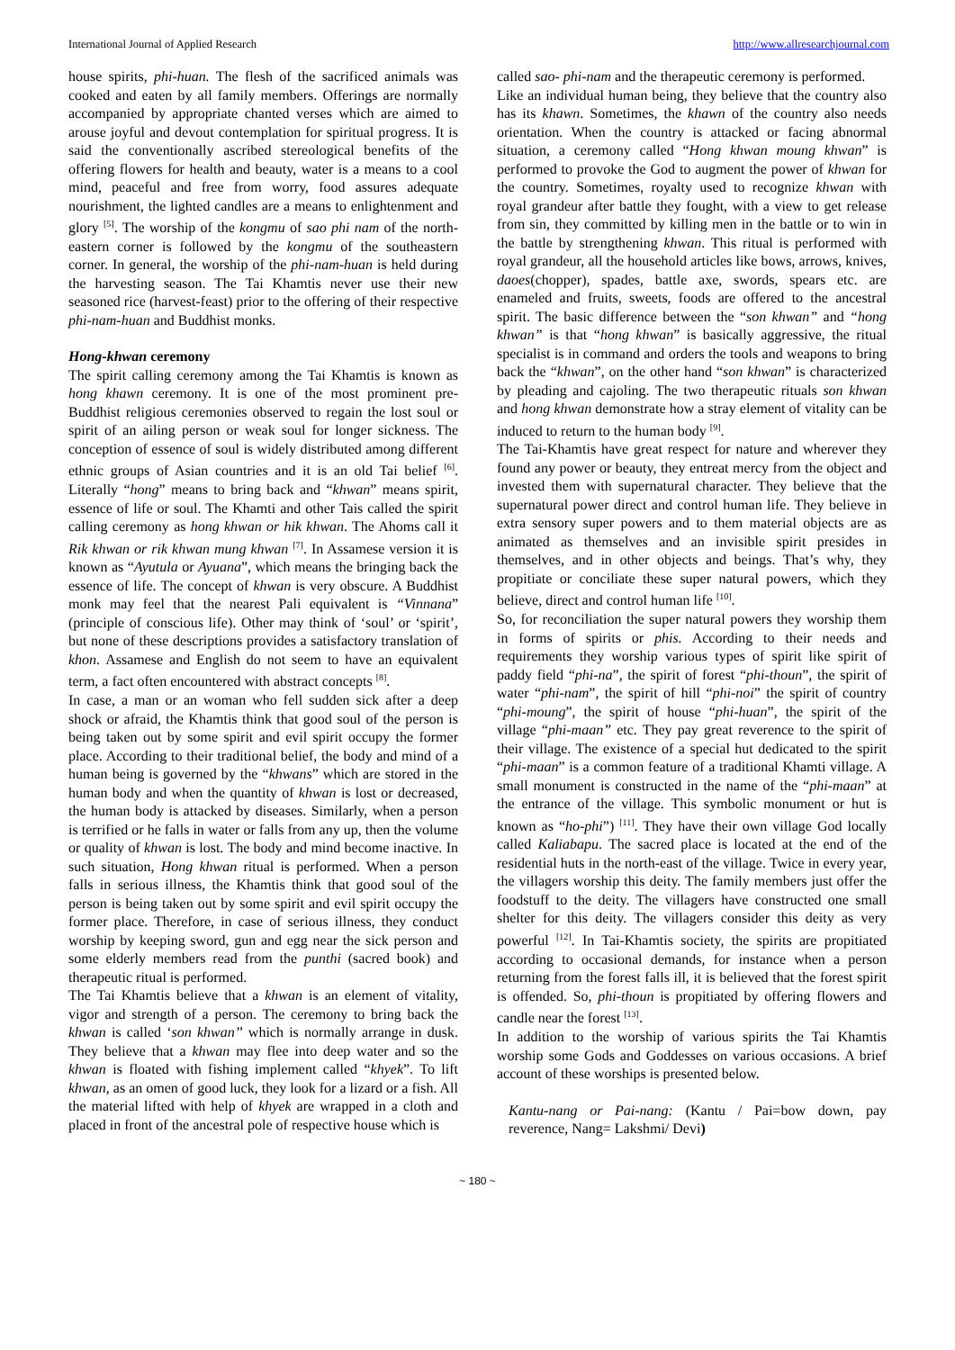International Journal of Applied Research http://www.allresearchjournal.com
house spirits, phi-huan. The flesh of the sacrificed animals was cooked and eaten by all family members. Offerings are normally accompanied by appropriate chanted verses which are aimed to arouse joyful and devout contemplation for spiritual progress. It is said the conventionally ascribed stereological benefits of the offering flowers for health and beauty, water is a means to a cool mind, peaceful and free from worry, food assures adequate nourishment, the lighted candles are a means to enlightenment and glory <sup>[5]</sup>. The worship of the kongmu of sao phi nam of the north-eastern corner is followed by the kongmu of the southeastern corner. In general, the worship of the phi-nam-huan is held during the harvesting season. The Tai Khamtis never use their new seasoned rice (harvest-feast) prior to the offering of their respective phi-nam-huan and Buddhist monks.
Hong-khwan ceremony
The spirit calling ceremony among the Tai Khamtis is known as hong khawn ceremony. It is one of the most prominent pre-Buddhist religious ceremonies observed to regain the lost soul or spirit of an ailing person or weak soul for longer sickness. The conception of essence of soul is widely distributed among different ethnic groups of Asian countries and it is an old Tai belief <sup>[6]</sup>. Literally “hong” means to bring back and “khwan” means spirit, essence of life or soul. The Khamti and other Tais called the spirit calling ceremony as hong khwan or hik khwan. The Ahoms call it Rik khwan or rik khwan mung khwan <sup>[7]</sup>. In Assamese version it is known as “Ayutula or Ayuana”, which means the bringing back the essence of life. The concept of khwan is very obscure. A Buddhist monk may feel that the nearest Pali equivalent is “Vinnana” (principle of conscious life). Other may think of ‘soul’ or ‘spirit’, but none of these descriptions provides a satisfactory translation of khon. Assamese and English do not seem to have an equivalent term, a fact often encountered with abstract concepts <sup>[8]</sup>.
In case, a man or an woman who fell sudden sick after a deep shock or afraid, the Khamtis think that good soul of the person is being taken out by some spirit and evil spirit occupy the former place. According to their traditional belief, the body and mind of a human being is governed by the “khwans” which are stored in the human body and when the quantity of khwan is lost or decreased, the human body is attacked by diseases. Similarly, when a person is terrified or he falls in water or falls from any up, then the volume or quality of khwan is lost. The body and mind become inactive. In such situation, Hong khwan ritual is performed. When a person falls in serious illness, the Khamtis think that good soul of the person is being taken out by some spirit and evil spirit occupy the former place. Therefore, in case of serious illness, they conduct worship by keeping sword, gun and egg near the sick person and some elderly members read from the punthi (sacred book) and therapeutic ritual is performed.
The Tai Khamtis believe that a khwan is an element of vitality, vigor and strength of a person. The ceremony to bring back the khwan is called ‘son khwan’’ which is normally arrange in dusk. They believe that a khwan may flee into deep water and so the khwan is floated with fishing implement called “khyek”. To lift khwan, as an omen of good luck, they look for a lizard or a fish. All the material lifted with help of khyek are wrapped in a cloth and placed in front of the ancestral pole of respective house which is
called sao- phi-nam and the therapeutic ceremony is performed.
Like an individual human being, they believe that the country also has its khawn. Sometimes, the khawn of the country also needs orientation. When the country is attacked or facing abnormal situation, a ceremony called “Hong khwan moung khwan” is performed to provoke the God to augment the power of khwan for the country. Sometimes, royalty used to recognize khwan with royal grandeur after battle they fought, with a view to get release from sin, they committed by killing men in the battle or to win in the battle by strengthening khwan. This ritual is performed with royal grandeur, all the household articles like bows, arrows, knives, daoes(chopper), spades, battle axe, swords, spears etc. are enameled and fruits, sweets, foods are offered to the ancestral spirit. The basic difference between the “son khwan” and “hong khwan” is that “hong khwan” is basically aggressive, the ritual specialist is in command and orders the tools and weapons to bring back the “khwan”, on the other hand “son khwan” is characterized by pleading and cajoling. The two therapeutic rituals son khwan and hong khwan demonstrate how a stray element of vitality can be induced to return to the human body <sup>[9]</sup>.
The Tai-Khamtis have great respect for nature and wherever they found any power or beauty, they entreat mercy from the object and invested them with supernatural character. They believe that the supernatural power direct and control human life. They believe in extra sensory super powers and to them material objects are as animated as themselves and an invisible spirit presides in themselves, and in other objects and beings. That’s why, they propitiate or conciliate these super natural powers, which they believe, direct and control human life <sup>[10]</sup>.
So, for reconciliation the super natural powers they worship them in forms of spirits or phis. According to their needs and requirements they worship various types of spirit like spirit of paddy field “phi-na”, the spirit of forest “phi-thoun”, the spirit of water “phi-nam”, the spirit of hill “phi-noi” the spirit of country “phi-moung”, the spirit of house “phi-huan”, the spirit of the village “phi-maan” etc. They pay great reverence to the spirit of their village. The existence of a special hut dedicated to the spirit “phi-maan” is a common feature of a traditional Khamti village. A small monument is constructed in the name of the “phi-maan” at the entrance of the village. This symbolic monument or hut is known as “ho-phi”) <sup>[11]</sup>. They have their own village God locally called Kaliabapu. The sacred place is located at the end of the residential huts in the north-east of the village. Twice in every year, the villagers worship this deity. The family members just offer the foodstuff to the deity. The villagers have constructed one small shelter for this deity. The villagers consider this deity as very powerful <sup>[12]</sup>. In Tai-Khamtis society, the spirits are propitiated according to occasional demands, for instance when a person returning from the forest falls ill, it is believed that the forest spirit is offended. So, phi-thoun is propitiated by offering flowers and candle near the forest <sup>[13]</sup>.
In addition to the worship of various spirits the Tai Khamtis worship some Gods and Goddesses on various occasions. A brief account of these worships is presented below.
Kantu-nang or Pai-nang: (Kantu / Pai=bow down, pay reverence, Nang= Lakshmi/ Devi)
~ 180 ~